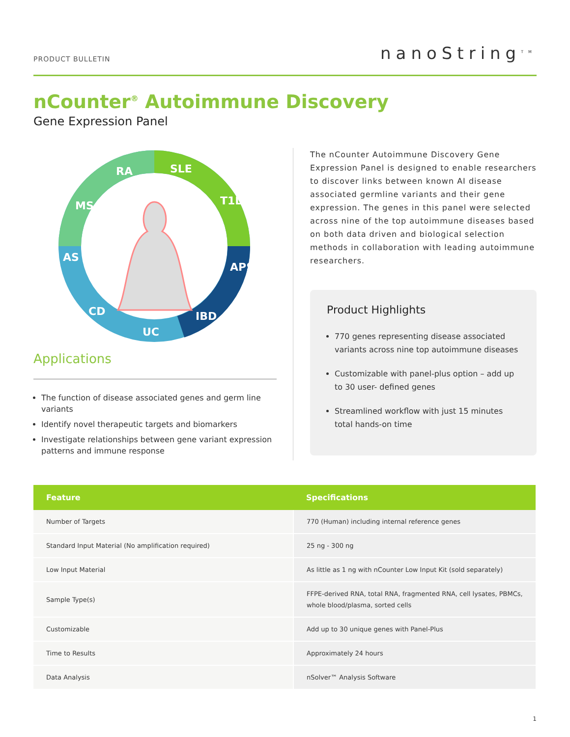PRODUCT BULLETIN
nanoString<sup>TM</sup>
nCounter<sup>®</sup> Autoimmune Discovery
Gene Expression Panel
RA
SLE
T1D
APS
IBD
UC
CD
AS
MS
Applications
The function of disease associated genes and germ line variants
Identify novel therapeutic targets and biomarkers
Investigate relationships between gene variant expression patterns and immune response
The nCounter Autoimmune Discovery Gene Expression Panel is designed to enable researchers to discover links between known AI disease associated germline variants and their gene expression. The genes in this panel were selected across nine of the top autoimmune diseases based on both data driven and biological selection methods in collaboration with leading autoimmune researchers.
Product Highlights
770 genes representing disease associated variants across nine top autoimmune diseases
Customizable with panel-plus option – add up to 30 user- defined genes
Streamlined workflow with just 15 minutes total hands-on time
| Feature | Specifications |
| --- | --- |
| Number of Targets | 770 (Human) including internal reference genes |
| Standard Input Material (No amplification required) | 25 ng - 300 ng |
| Low Input Material | As little as 1 ng with nCounter Low Input Kit (sold separately) |
| Sample Type(s) | FFPE-derived RNA, total RNA, fragmented RNA, cell lysates, PBMCs, whole blood/plasma, sorted cells |
| Customizable | Add up to 30 unique genes with Panel-Plus |
| Time to Results | Approximately 24 hours |
| Data Analysis | nSolver™ Analysis Software |
1